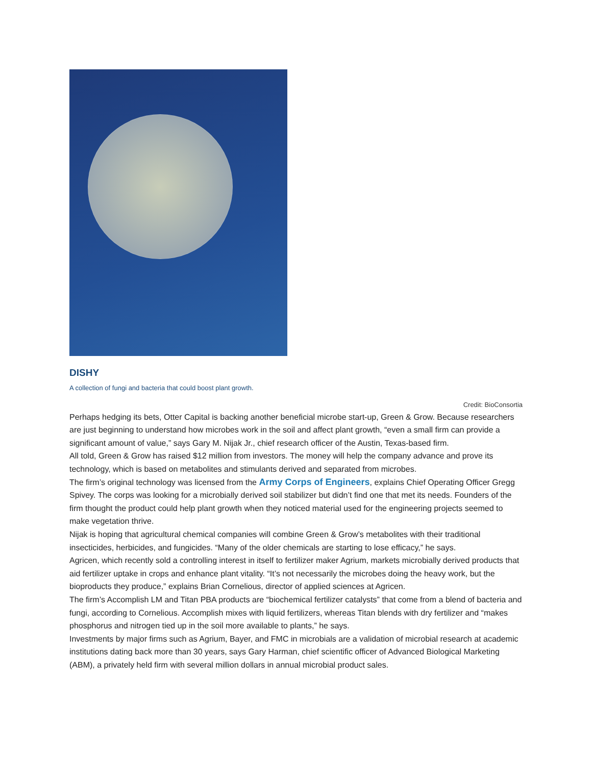DISHY
A collection of fungi and bacteria that could boost plant growth.
Credit: BioConsortia
Perhaps hedging its bets, Otter Capital is backing another beneficial microbe start-up, Green & Grow. Because researchers are just beginning to understand how microbes work in the soil and affect plant growth, “even a small firm can provide a significant amount of value,” says Gary M. Nijak Jr., chief research officer of the Austin, Texas-based firm.
All told, Green & Grow has raised $12 million from investors. The money will help the company advance and prove its technology, which is based on metabolites and stimulants derived and separated from microbes.
The firm’s original technology was licensed from the Army Corps of Engineers, explains Chief Operating Officer Gregg Spivey. The corps was looking for a microbially derived soil stabilizer but didn’t find one that met its needs. Founders of the firm thought the product could help plant growth when they noticed material used for the engineering projects seemed to make vegetation thrive.
Nijak is hoping that agricultural chemical companies will combine Green & Grow’s metabolites with their traditional insecticides, herbicides, and fungicides. “Many of the older chemicals are starting to lose efficacy,” he says.
Agricen, which recently sold a controlling interest in itself to fertilizer maker Agrium, markets microbially derived products that aid fertilizer uptake in crops and enhance plant vitality. “It’s not necessarily the microbes doing the heavy work, but the bioproducts they produce,” explains Brian Cornelious, director of applied sciences at Agricen.
The firm’s Accomplish LM and Titan PBA products are “biochemical fertilizer catalysts” that come from a blend of bacteria and fungi, according to Cornelious. Accomplish mixes with liquid fertilizers, whereas Titan blends with dry fertilizer and “makes phosphorus and nitrogen tied up in the soil more available to plants,” he says.
Investments by major firms such as Agrium, Bayer, and FMC in microbials are a validation of microbial research at academic institutions dating back more than 30 years, says Gary Harman, chief scientific officer of Advanced Biological Marketing (ABM), a privately held firm with several million dollars in annual microbial product sales.